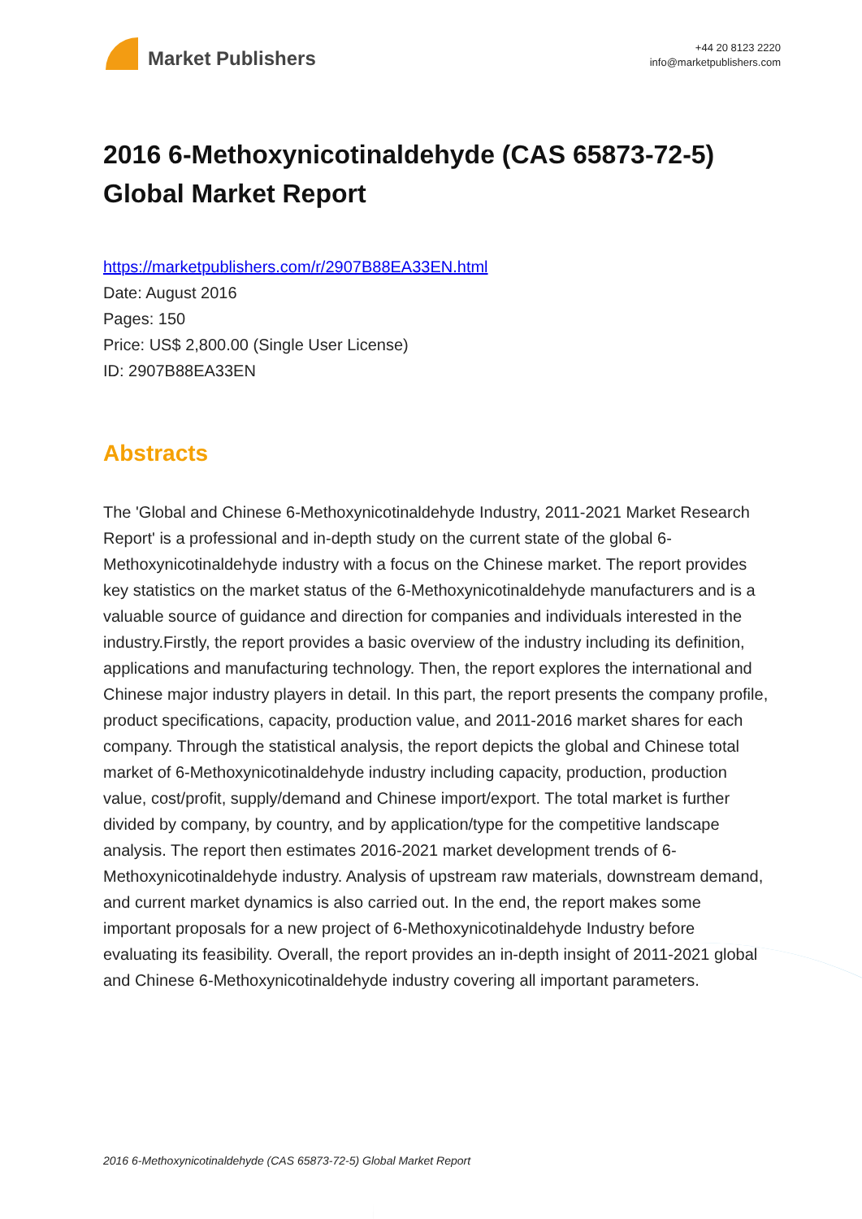Market Publishers
+44 20 8123 2220
info@marketpublishers.com
2016 6-Methoxynicotinaldehyde (CAS 65873-72-5) Global Market Report
https://marketpublishers.com/r/2907B88EA33EN.html
Date: August 2016
Pages: 150
Price: US$ 2,800.00 (Single User License)
ID: 2907B88EA33EN
Abstracts
The 'Global and Chinese 6-Methoxynicotinaldehyde Industry, 2011-2021 Market Research Report' is a professional and in-depth study on the current state of the global 6-Methoxynicotinaldehyde industry with a focus on the Chinese market. The report provides key statistics on the market status of the 6-Methoxynicotinaldehyde manufacturers and is a valuable source of guidance and direction for companies and individuals interested in the industry.Firstly, the report provides a basic overview of the industry including its definition, applications and manufacturing technology. Then, the report explores the international and Chinese major industry players in detail. In this part, the report presents the company profile, product specifications, capacity, production value, and 2011-2016 market shares for each company. Through the statistical analysis, the report depicts the global and Chinese total market of 6-Methoxynicotinaldehyde industry including capacity, production, production value, cost/profit, supply/demand and Chinese import/export. The total market is further divided by company, by country, and by application/type for the competitive landscape analysis. The report then estimates 2016-2021 market development trends of 6-Methoxynicotinaldehyde industry. Analysis of upstream raw materials, downstream demand, and current market dynamics is also carried out. In the end, the report makes some important proposals for a new project of 6-Methoxynicotinaldehyde Industry before evaluating its feasibility. Overall, the report provides an in-depth insight of 2011-2021 global and Chinese 6-Methoxynicotinaldehyde industry covering all important parameters.
2016 6-Methoxynicotinaldehyde (CAS 65873-72-5) Global Market Report